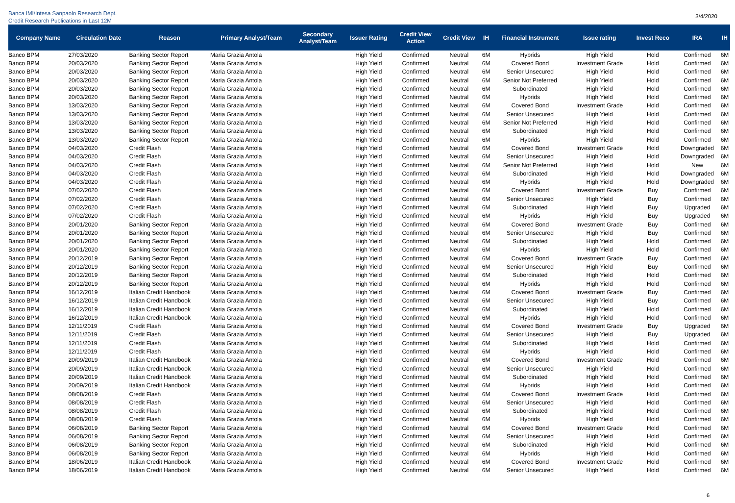Banca IMI/Intesa Sanpaolo Research Dept.
Credit Research Publications in Last 12M
3/4/2020
| Company Name | Circulation Date | Reason | Primary Analyst/Team | Secondary Analyst/Team | Issuer Rating | Credit View Action | Credit View | IH | Financial Instrument | Issue rating | Invest Reco | IRA | IH |
| --- | --- | --- | --- | --- | --- | --- | --- | --- | --- | --- | --- | --- | --- |
| Banco BPM | 27/03/2020 | Banking Sector Report | Maria Grazia Antola | | High Yield | Confirmed | Neutral | 6M | Hybrids | High Yield | Hold | Confirmed | 6M |
| Banco BPM | 20/03/2020 | Banking Sector Report | Maria Grazia Antola | | High Yield | Confirmed | Neutral | 6M | Covered Bond | Investment Grade | Hold | Confirmed | 6M |
| Banco BPM | 20/03/2020 | Banking Sector Report | Maria Grazia Antola | | High Yield | Confirmed | Neutral | 6M | Senior Unsecured | High Yield | Hold | Confirmed | 6M |
| Banco BPM | 20/03/2020 | Banking Sector Report | Maria Grazia Antola | | High Yield | Confirmed | Neutral | 6M | Senior Not Preferred | High Yield | Hold | Confirmed | 6M |
| Banco BPM | 20/03/2020 | Banking Sector Report | Maria Grazia Antola | | High Yield | Confirmed | Neutral | 6M | Subordinated | High Yield | Hold | Confirmed | 6M |
| Banco BPM | 20/03/2020 | Banking Sector Report | Maria Grazia Antola | | High Yield | Confirmed | Neutral | 6M | Hybrids | High Yield | Hold | Confirmed | 6M |
| Banco BPM | 13/03/2020 | Banking Sector Report | Maria Grazia Antola | | High Yield | Confirmed | Neutral | 6M | Covered Bond | Investment Grade | Hold | Confirmed | 6M |
| Banco BPM | 13/03/2020 | Banking Sector Report | Maria Grazia Antola | | High Yield | Confirmed | Neutral | 6M | Senior Unsecured | High Yield | Hold | Confirmed | 6M |
| Banco BPM | 13/03/2020 | Banking Sector Report | Maria Grazia Antola | | High Yield | Confirmed | Neutral | 6M | Senior Not Preferred | High Yield | Hold | Confirmed | 6M |
| Banco BPM | 13/03/2020 | Banking Sector Report | Maria Grazia Antola | | High Yield | Confirmed | Neutral | 6M | Subordinated | High Yield | Hold | Confirmed | 6M |
| Banco BPM | 13/03/2020 | Banking Sector Report | Maria Grazia Antola | | High Yield | Confirmed | Neutral | 6M | Hybrids | High Yield | Hold | Confirmed | 6M |
| Banco BPM | 04/03/2020 | Credit Flash | Maria Grazia Antola | | High Yield | Confirmed | Neutral | 6M | Covered Bond | Investment Grade | Hold | Downgraded | 6M |
| Banco BPM | 04/03/2020 | Credit Flash | Maria Grazia Antola | | High Yield | Confirmed | Neutral | 6M | Senior Unsecured | High Yield | Hold | Downgraded | 6M |
| Banco BPM | 04/03/2020 | Credit Flash | Maria Grazia Antola | | High Yield | Confirmed | Neutral | 6M | Senior Not Preferred | High Yield | Hold | New | 6M |
| Banco BPM | 04/03/2020 | Credit Flash | Maria Grazia Antola | | High Yield | Confirmed | Neutral | 6M | Subordinated | High Yield | Hold | Downgraded | 6M |
| Banco BPM | 04/03/2020 | Credit Flash | Maria Grazia Antola | | High Yield | Confirmed | Neutral | 6M | Hybrids | High Yield | Hold | Downgraded | 6M |
| Banco BPM | 07/02/2020 | Credit Flash | Maria Grazia Antola | | High Yield | Confirmed | Neutral | 6M | Covered Bond | Investment Grade | Buy | Confirmed | 6M |
| Banco BPM | 07/02/2020 | Credit Flash | Maria Grazia Antola | | High Yield | Confirmed | Neutral | 6M | Senior Unsecured | High Yield | Buy | Confirmed | 6M |
| Banco BPM | 07/02/2020 | Credit Flash | Maria Grazia Antola | | High Yield | Confirmed | Neutral | 6M | Subordinated | High Yield | Buy | Upgraded | 6M |
| Banco BPM | 07/02/2020 | Credit Flash | Maria Grazia Antola | | High Yield | Confirmed | Neutral | 6M | Hybrids | High Yield | Buy | Upgraded | 6M |
| Banco BPM | 20/01/2020 | Banking Sector Report | Maria Grazia Antola | | High Yield | Confirmed | Neutral | 6M | Covered Bond | Investment Grade | Buy | Confirmed | 6M |
| Banco BPM | 20/01/2020 | Banking Sector Report | Maria Grazia Antola | | High Yield | Confirmed | Neutral | 6M | Senior Unsecured | High Yield | Buy | Confirmed | 6M |
| Banco BPM | 20/01/2020 | Banking Sector Report | Maria Grazia Antola | | High Yield | Confirmed | Neutral | 6M | Subordinated | High Yield | Hold | Confirmed | 6M |
| Banco BPM | 20/01/2020 | Banking Sector Report | Maria Grazia Antola | | High Yield | Confirmed | Neutral | 6M | Hybrids | High Yield | Hold | Confirmed | 6M |
| Banco BPM | 20/12/2019 | Banking Sector Report | Maria Grazia Antola | | High Yield | Confirmed | Neutral | 6M | Covered Bond | Investment Grade | Buy | Confirmed | 6M |
| Banco BPM | 20/12/2019 | Banking Sector Report | Maria Grazia Antola | | High Yield | Confirmed | Neutral | 6M | Senior Unsecured | High Yield | Buy | Confirmed | 6M |
| Banco BPM | 20/12/2019 | Banking Sector Report | Maria Grazia Antola | | High Yield | Confirmed | Neutral | 6M | Subordinated | High Yield | Hold | Confirmed | 6M |
| Banco BPM | 20/12/2019 | Banking Sector Report | Maria Grazia Antola | | High Yield | Confirmed | Neutral | 6M | Hybrids | High Yield | Hold | Confirmed | 6M |
| Banco BPM | 16/12/2019 | Italian Credit Handbook | Maria Grazia Antola | | High Yield | Confirmed | Neutral | 6M | Covered Bond | Investment Grade | Buy | Confirmed | 6M |
| Banco BPM | 16/12/2019 | Italian Credit Handbook | Maria Grazia Antola | | High Yield | Confirmed | Neutral | 6M | Senior Unsecured | High Yield | Buy | Confirmed | 6M |
| Banco BPM | 16/12/2019 | Italian Credit Handbook | Maria Grazia Antola | | High Yield | Confirmed | Neutral | 6M | Subordinated | High Yield | Hold | Confirmed | 6M |
| Banco BPM | 16/12/2019 | Italian Credit Handbook | Maria Grazia Antola | | High Yield | Confirmed | Neutral | 6M | Hybrids | High Yield | Hold | Confirmed | 6M |
| Banco BPM | 12/11/2019 | Credit Flash | Maria Grazia Antola | | High Yield | Confirmed | Neutral | 6M | Covered Bond | Investment Grade | Buy | Upgraded | 6M |
| Banco BPM | 12/11/2019 | Credit Flash | Maria Grazia Antola | | High Yield | Confirmed | Neutral | 6M | Senior Unsecured | High Yield | Buy | Upgraded | 6M |
| Banco BPM | 12/11/2019 | Credit Flash | Maria Grazia Antola | | High Yield | Confirmed | Neutral | 6M | Subordinated | High Yield | Hold | Confirmed | 6M |
| Banco BPM | 12/11/2019 | Credit Flash | Maria Grazia Antola | | High Yield | Confirmed | Neutral | 6M | Hybrids | High Yield | Hold | Confirmed | 6M |
| Banco BPM | 20/09/2019 | Italian Credit Handbook | Maria Grazia Antola | | High Yield | Confirmed | Neutral | 6M | Covered Bond | Investment Grade | Hold | Confirmed | 6M |
| Banco BPM | 20/09/2019 | Italian Credit Handbook | Maria Grazia Antola | | High Yield | Confirmed | Neutral | 6M | Senior Unsecured | High Yield | Hold | Confirmed | 6M |
| Banco BPM | 20/09/2019 | Italian Credit Handbook | Maria Grazia Antola | | High Yield | Confirmed | Neutral | 6M | Subordinated | High Yield | Hold | Confirmed | 6M |
| Banco BPM | 20/09/2019 | Italian Credit Handbook | Maria Grazia Antola | | High Yield | Confirmed | Neutral | 6M | Hybrids | High Yield | Hold | Confirmed | 6M |
| Banco BPM | 08/08/2019 | Credit Flash | Maria Grazia Antola | | High Yield | Confirmed | Neutral | 6M | Covered Bond | Investment Grade | Hold | Confirmed | 6M |
| Banco BPM | 08/08/2019 | Credit Flash | Maria Grazia Antola | | High Yield | Confirmed | Neutral | 6M | Senior Unsecured | High Yield | Hold | Confirmed | 6M |
| Banco BPM | 08/08/2019 | Credit Flash | Maria Grazia Antola | | High Yield | Confirmed | Neutral | 6M | Subordinated | High Yield | Hold | Confirmed | 6M |
| Banco BPM | 08/08/2019 | Credit Flash | Maria Grazia Antola | | High Yield | Confirmed | Neutral | 6M | Hybrids | High Yield | Hold | Confirmed | 6M |
| Banco BPM | 06/08/2019 | Banking Sector Report | Maria Grazia Antola | | High Yield | Confirmed | Neutral | 6M | Covered Bond | Investment Grade | Hold | Confirmed | 6M |
| Banco BPM | 06/08/2019 | Banking Sector Report | Maria Grazia Antola | | High Yield | Confirmed | Neutral | 6M | Senior Unsecured | High Yield | Hold | Confirmed | 6M |
| Banco BPM | 06/08/2019 | Banking Sector Report | Maria Grazia Antola | | High Yield | Confirmed | Neutral | 6M | Subordinated | High Yield | Hold | Confirmed | 6M |
| Banco BPM | 06/08/2019 | Banking Sector Report | Maria Grazia Antola | | High Yield | Confirmed | Neutral | 6M | Hybrids | High Yield | Hold | Confirmed | 6M |
| Banco BPM | 18/06/2019 | Italian Credit Handbook | Maria Grazia Antola | | High Yield | Confirmed | Neutral | 6M | Covered Bond | Investment Grade | Hold | Confirmed | 6M |
| Banco BPM | 18/06/2019 | Italian Credit Handbook | Maria Grazia Antola | | High Yield | Confirmed | Neutral | 6M | Senior Unsecured | High Yield | Hold | Confirmed | 6M |
6